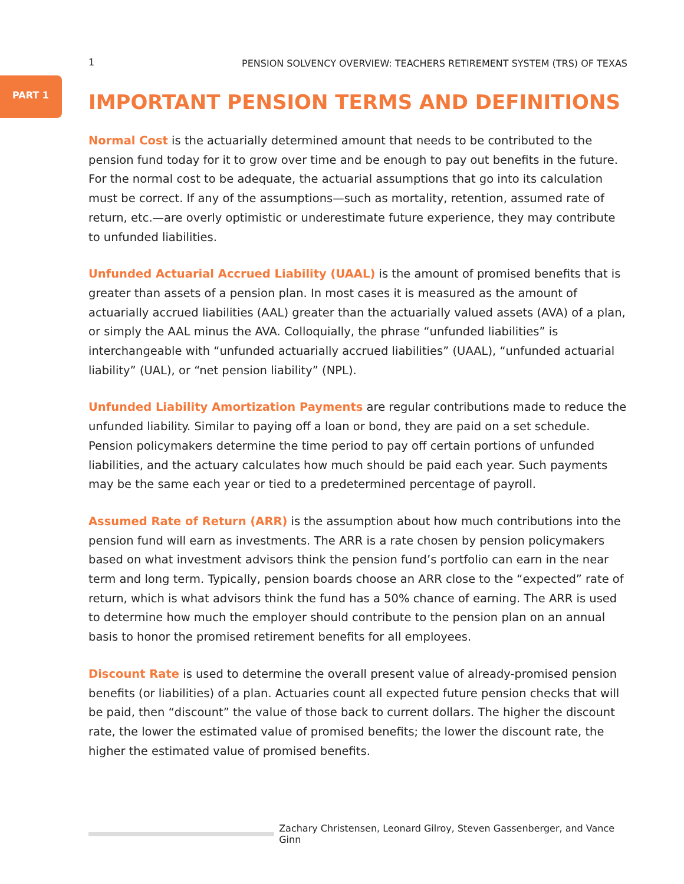1 PENSION SOLVENCY OVERVIEW: TEACHERS RETIREMENT SYSTEM (TRS) OF TEXAS
PART 1
IMPORTANT PENSION TERMS AND DEFINITIONS
Normal Cost is the actuarially determined amount that needs to be contributed to the pension fund today for it to grow over time and be enough to pay out benefits in the future. For the normal cost to be adequate, the actuarial assumptions that go into its calculation must be correct. If any of the assumptions—such as mortality, retention, assumed rate of return, etc.—are overly optimistic or underestimate future experience, they may contribute to unfunded liabilities.
Unfunded Actuarial Accrued Liability (UAAL) is the amount of promised benefits that is greater than assets of a pension plan. In most cases it is measured as the amount of actuarially accrued liabilities (AAL) greater than the actuarially valued assets (AVA) of a plan, or simply the AAL minus the AVA. Colloquially, the phrase “unfunded liabilities” is interchangeable with “unfunded actuarially accrued liabilities” (UAAL), “unfunded actuarial liability” (UAL), or “net pension liability” (NPL).
Unfunded Liability Amortization Payments are regular contributions made to reduce the unfunded liability. Similar to paying off a loan or bond, they are paid on a set schedule. Pension policymakers determine the time period to pay off certain portions of unfunded liabilities, and the actuary calculates how much should be paid each year. Such payments may be the same each year or tied to a predetermined percentage of payroll.
Assumed Rate of Return (ARR) is the assumption about how much contributions into the pension fund will earn as investments. The ARR is a rate chosen by pension policymakers based on what investment advisors think the pension fund’s portfolio can earn in the near term and long term. Typically, pension boards choose an ARR close to the “expected” rate of return, which is what advisors think the fund has a 50% chance of earning. The ARR is used to determine how much the employer should contribute to the pension plan on an annual basis to honor the promised retirement benefits for all employees.
Discount Rate is used to determine the overall present value of already-promised pension benefits (or liabilities) of a plan. Actuaries count all expected future pension checks that will be paid, then “discount” the value of those back to current dollars. The higher the discount rate, the lower the estimated value of promised benefits; the lower the discount rate, the higher the estimated value of promised benefits.
Zachary Christensen, Leonard Gilroy, Steven Gassenberger, and Vance Ginn